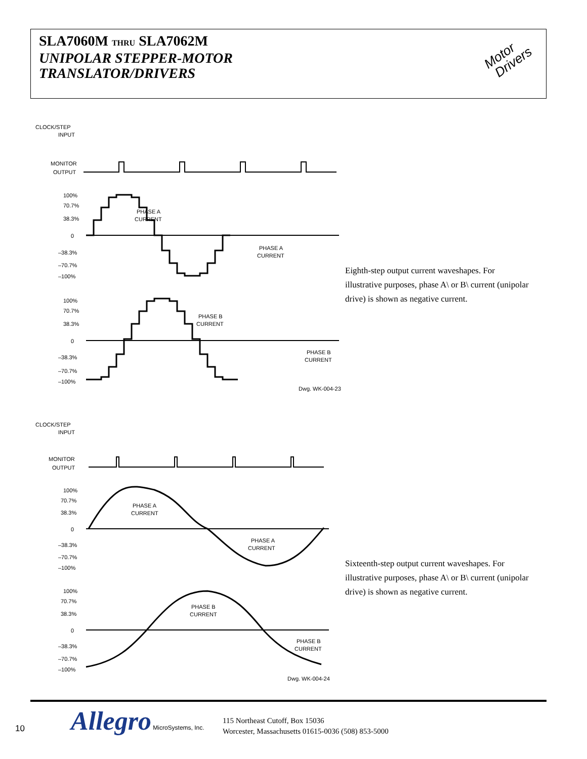SLA7060M THRU SLA7062M
UNIPOLAR STEPPER-MOTOR
TRANSLATOR/DRIVERS
Motor
Drivers
CLOCK/STEP
INPUT
MONITOR
OUTPUT
100%
70.7%
38.3%
0
–38.3%
–70.7%
–100%
100%
70.7%
38.3%
0
–38.3%
–70.7%
–100%
PHASE A
CURRENT
PHASE A
CURRENT
PHASE B
CURRENT
PHASE B
CURRENT
Dwg. WK-004-23
Eighth-step output current waveshapes. For illustrative purposes, phase A\ or B\ current (unipolar drive) is shown as negative current.
CLOCK/STEP
INPUT
MONITOR
OUTPUT
100%
70.7%
38.3%
0
–38.3%
–70.7%
–100%
100%
70.7%
38.3%
0
–38.3%
–70.7%
–100%
PHASE A
CURRENT
PHASE A
CURRENT
PHASE B
CURRENT
PHASE B
CURRENT
Dwg. WK-004-24
Sixteenth-step output current waveshapes. For illustrative purposes, phase A\ or B\ current (unipolar drive) is shown as negative current.
10 Allegro MicroSystems, Inc.
115 Northeast Cutoff, Box 15036
Worcester, Massachusetts 01615-0036 (508) 853-5000